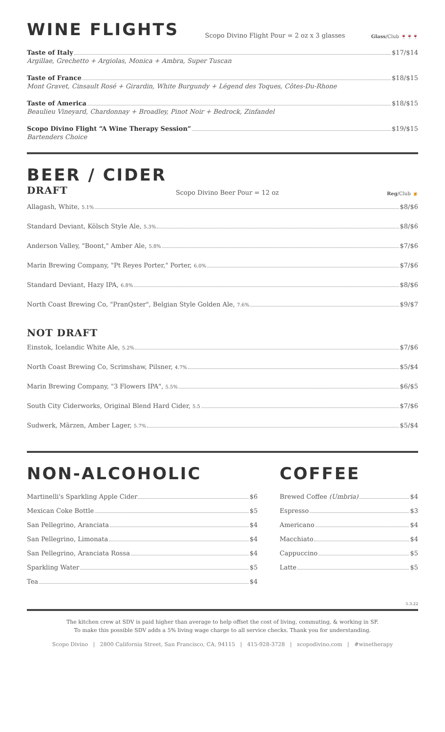WINE FLIGHTS
Scopo Divino Flight Pour = 2 oz x 3 glasses Glass/Club 🍷🍷🍷
Taste of Italy $17/$14
Argillae, Grechetto + Argiolas, Monica + Ambra, Super Tuscan
Taste of France $18/$15
Mont Gravet, Cinsault Rosé + Girardin, White Burgundy + Légend des Toques, Côtes-Du-Rhone
Taste of America $18/$15
Beaulieu Vineyard, Chardonnay + Broadley, Pinot Noir + Bedrock, Zinfandel
Scopo Divino Flight “A Wine Therapy Session” $19/$15
Bartenders Choice
BEER / CIDER
DRAFT
Scopo Divino Beer Pour = 12 oz Reg/Club 🍺
Allagash, White, 5.1% $8/$6
Standard Deviant, Kölsch Style Ale, 5.3% $8/$6
Anderson Valley, "Boont," Amber Ale, 5.8% $7/$6
Marin Brewing Company, "Pt Reyes Porter," Porter, 6.0% $7/$6
Standard Deviant, Hazy IPA, 6.8% $8/$6
North Coast Brewing Co, "PranQster", Belgian Style Golden Ale, 7.6% $9/$7
NOT DRAFT
Einstok, Icelandic White Ale, 5.2% $7/$6
North Coast Brewing Co, Scrimshaw, Pilsner, 4.7% $5/$4
Marin Brewing Company, "3 Flowers IPA", 5.5% $6/$5
South City Ciderworks, Original Blend Hard Cider, 5.5 $7/$6
Sudwerk, Märzen, Amber Lager, 5.7% $5/$4
NON-ALCOHOLIC
Martinelli's Sparkling Apple Cider $6
Mexican Coke Bottle $5
San Pellegrino, Aranciata $4
San Pellegrino, Limonata $4
San Pellegrino, Aranciata Rossa $4
Sparkling Water $5
Tea $4
COFFEE
Brewed Coffee (Umbria) $4
Espresso $3
Americano $4
Macchiato $4
Cappuccino $5
Latte $5
5.3.22
The kitchen crew at SDV is paid higher than average to help offset the cost of living, commuting, & working in SF.
To make this possible SDV adds a 5% living wage charge to all service checks. Thank you for understanding.
Scopo Divino | 2800 California Street, San Francisco, CA, 94115 | 415-928-3728 | scopodivino.com | #winetherapy